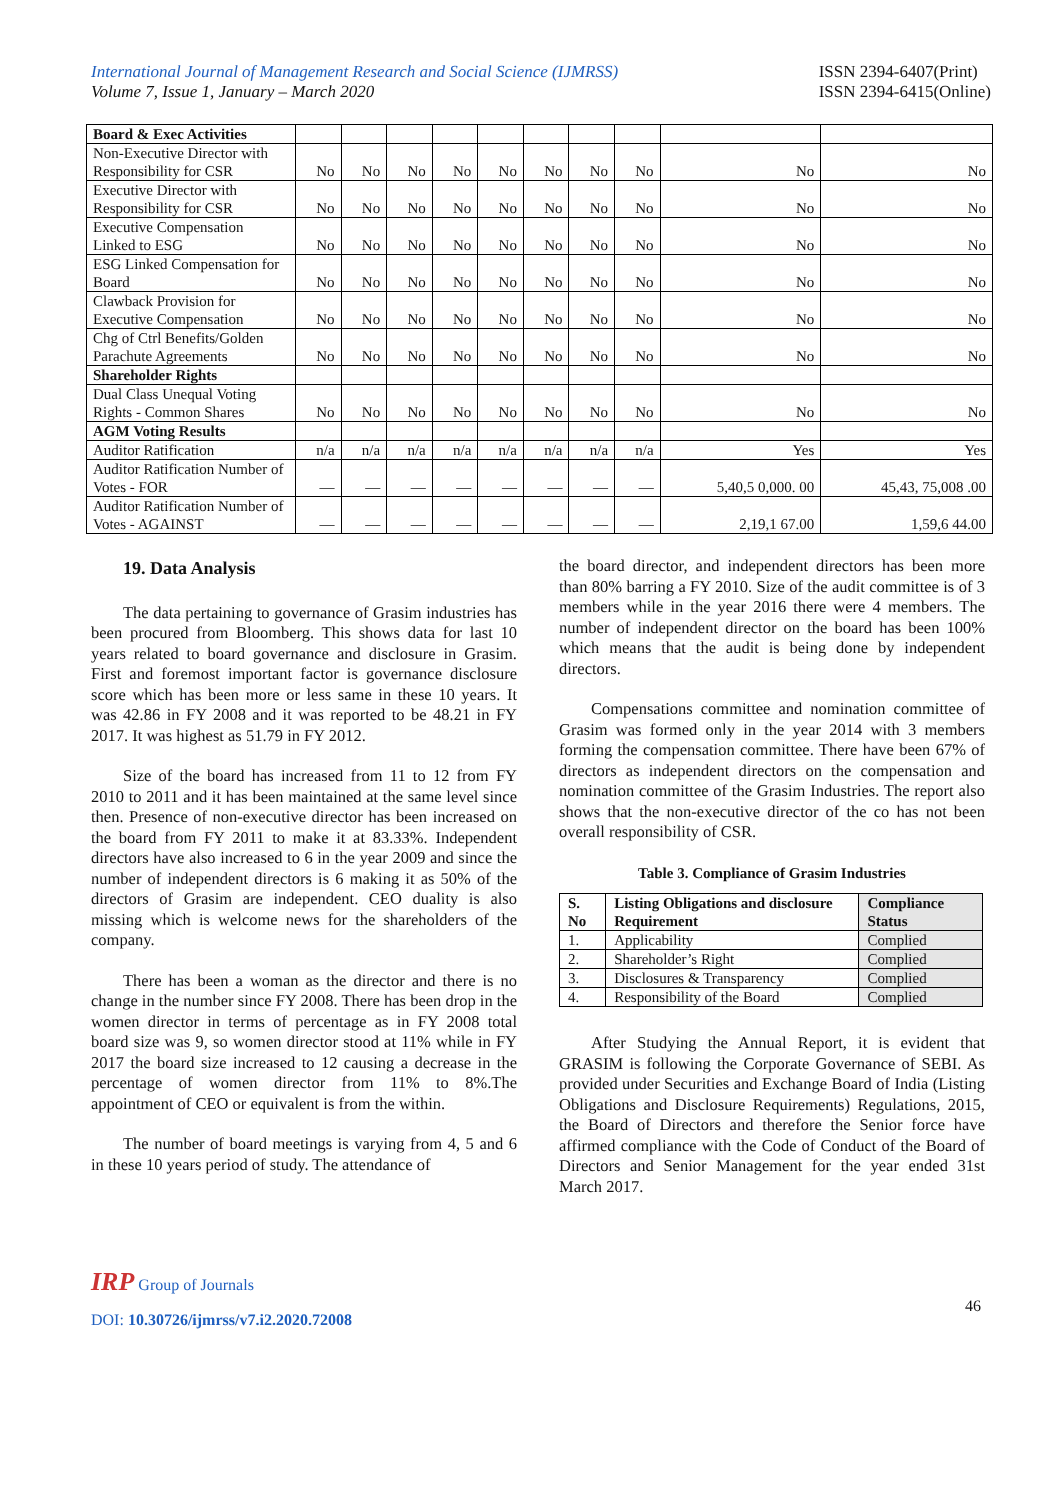International Journal of Management Research and Social Science (IJMRSS)
Volume 7, Issue 1, January – March 2020
ISSN 2394-6407(Print)
ISSN 2394-6415(Online)
| Board & Exec Activities | | | | | | | | | | |
| Non-Executive Director with Responsibility for CSR | No | No | No | No | No | No | No | No | No | No |
| Executive Director with Responsibility for CSR | No | No | No | No | No | No | No | No | No | No |
| Executive Compensation Linked to ESG | No | No | No | No | No | No | No | No | No | No |
| ESG Linked Compensation for Board | No | No | No | No | No | No | No | No | No | No |
| Clawback Provision for Executive Compensation | No | No | No | No | No | No | No | No | No | No |
| Chg of Ctrl Benefits/Golden Parachute Agreements | No | No | No | No | No | No | No | No | No | No |
| Shareholder Rights | | | | | | | | | | |
| Dual Class Unequal Voting Rights - Common Shares | No | No | No | No | No | No | No | No | No | No |
| AGM Voting Results | | | | | | | | | | |
| Auditor Ratification | n/a | n/a | n/a | n/a | n/a | n/a | n/a | n/a | Yes | Yes |
| Auditor Ratification Number of Votes - FOR | — | — | — | — | — | — | — | — | 5,40,5 0,000. 00 | 45,43, 75,008 .00 |
| Auditor Ratification Number of Votes - AGAINST | — | — | — | — | — | — | — | — | 2,19,1 67.00 | 1,59,6 44.00 |
19. Data Analysis
The data pertaining to governance of Grasim industries has been procured from Bloomberg. This shows data for last 10 years related to board governance and disclosure in Grasim. First and foremost important factor is governance disclosure score which has been more or less same in these 10 years. It was 42.86 in FY 2008 and it was reported to be 48.21 in FY 2017. It was highest as 51.79 in FY 2012.
Size of the board has increased from 11 to 12 from FY 2010 to 2011 and it has been maintained at the same level since then. Presence of non-executive director has been increased on the board from FY 2011 to make it at 83.33%. Independent directors have also increased to 6 in the year 2009 and since the number of independent directors is 6 making it as 50% of the directors of Grasim are independent. CEO duality is also missing which is welcome news for the shareholders of the company.
There has been a woman as the director and there is no change in the number since FY 2008. There has been drop in the women director in terms of percentage as in FY 2008 total board size was 9, so women director stood at 11% while in FY 2017 the board size increased to 12 causing a decrease in the percentage of women director from 11% to 8%.The appointment of CEO or equivalent is from the within.
The number of board meetings is varying from 4, 5 and 6 in these 10 years period of study. The attendance of
the board director, and independent directors has been more than 80% barring a FY 2010. Size of the audit committee is of 3 members while in the year 2016 there were 4 members. The number of independent director on the board has been 100% which means that the audit is being done by independent directors.
Compensations committee and nomination committee of Grasim was formed only in the year 2014 with 3 members forming the compensation committee. There have been 67% of directors as independent directors on the compensation and nomination committee of the Grasim Industries. The report also shows that the non-executive director of the co has not been overall responsibility of CSR.
Table 3. Compliance of Grasim Industries
| S. No | Listing Obligations and disclosure Requirement | Compliance Status |
| --- | --- | --- |
| 1. | Applicability | Complied |
| 2. | Shareholder’s Right | Complied |
| 3. | Disclosures & Transparency | Complied |
| 4. | Responsibility of the Board | Complied |
After Studying the Annual Report, it is evident that GRASIM is following the Corporate Governance of SEBI. As provided under Securities and Exchange Board of India (Listing Obligations and Disclosure Requirements) Regulations, 2015, the Board of Directors and therefore the Senior force have affirmed compliance with the Code of Conduct of the Board of Directors and Senior Management for the year ended 31st March 2017.
IRP Group of Journals
DOI: 10.30726/ijmrss/v7.i2.2020.72008
46